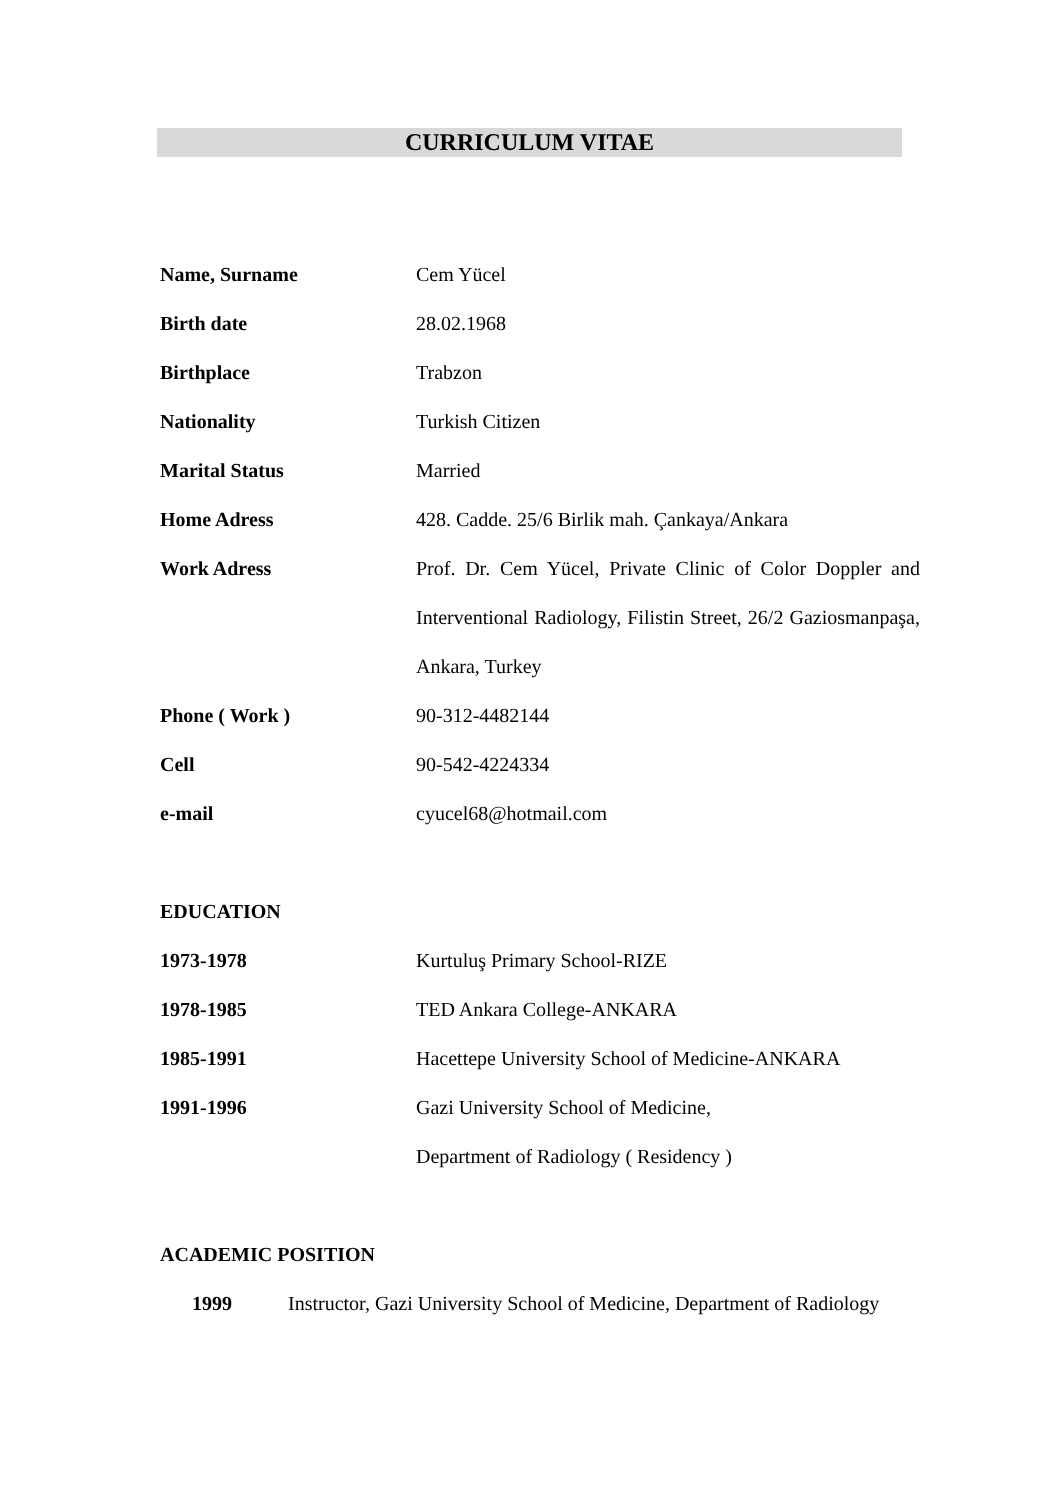CURRICULUM VITAE
Name, Surname Cem Yücel
Birth date 28.02.1968
Birthplace Trabzon
Nationality Turkish Citizen
Marital Status Married
Home Adress 428. Cadde. 25/6 Birlik mah. Çankaya/Ankara
Work Adress Prof. Dr. Cem Yücel, Private Clinic of Color Doppler and Interventional Radiology, Filistin Street, 26/2 Gaziosmanpaşa, Ankara, Turkey
Phone ( Work ) 90-312-4482144
Cell 90-542-4224334
e-mail cyucel68@hotmail.com
EDUCATION
1973-1978 Kurtuluş Primary School-RIZE
1978-1985 TED Ankara College-ANKARA
1985-1991 Hacettepe University School of Medicine-ANKARA
1991-1996 Gazi University School of Medicine,
Department of Radiology ( Residency )
ACADEMIC POSITION
1999 Instructor, Gazi University School of Medicine, Department of Radiology